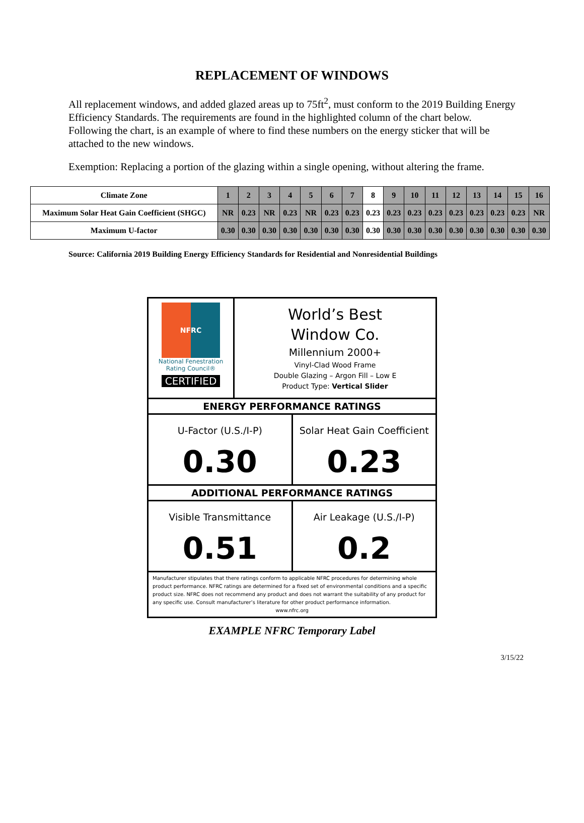REPLACEMENT OF WINDOWS
All replacement windows, and added glazed areas up to 75ft<sup>2</sup>, must conform to the 2019 Building Energy Efficiency Standards. The requirements are found in the highlighted column of the chart below. Following the chart, is an example of where to find these numbers on the energy sticker that will be attached to the new windows.
Exemption: Replacing a portion of the glazing within a single opening, without altering the frame.
| Climate Zone | 1 | 2 | 3 | 4 | 5 | 6 | 7 | 8 | 9 | 10 | 11 | 12 | 13 | 14 | 15 | 16 |
| --- | --- | --- | --- | --- | --- | --- | --- | --- | --- | --- | --- | --- | --- | --- | --- | --- |
| Maximum Solar Heat Gain Coefficient (SHGC) | NR | 0.23 | NR | 0.23 | NR | 0.23 | 0.23 | 0.23 | 0.23 | 0.23 | 0.23 | 0.23 | 0.23 | 0.23 | 0.23 | NR |
| Maximum U-factor | 0.30 | 0.30 | 0.30 | 0.30 | 0.30 | 0.30 | 0.30 | 0.30 | 0.30 | 0.30 | 0.30 | 0.30 | 0.30 | 0.30 | 0.30 | 0.30 |
Source: California 2019 Building Energy Efficiency Standards for Residential and Nonresidential Buildings
NFRC
National Fenestration
Rating Council®
CERTIFIED
World’s Best
Window Co.
Millennium 2000+
Vinyl-Clad Wood Frame
Double Glazing – Argon Fill – Low E
Product Type: Vertical Slider
ENERGY PERFORMANCE RATINGS
U-Factor (U.S./I-P)
0.30
Solar Heat Gain Coefficient
0.23
ADDITIONAL PERFORMANCE RATINGS
Visible Transmittance
0.51
Air Leakage (U.S./I-P)
0.2
Manufacturer stipulates that there ratings conform to applicable NFRC procedures for determining whole product performance. NFRC ratings are determined for a fixed set of environmental conditions and a specific product size. NFRC does not recommend any product and does not warrant the suitability of any product for any specific use. Consult manufacturer’s literature for other product performance information.
www.nfrc.org
EXAMPLE NFRC Temporary Label
3/15/22